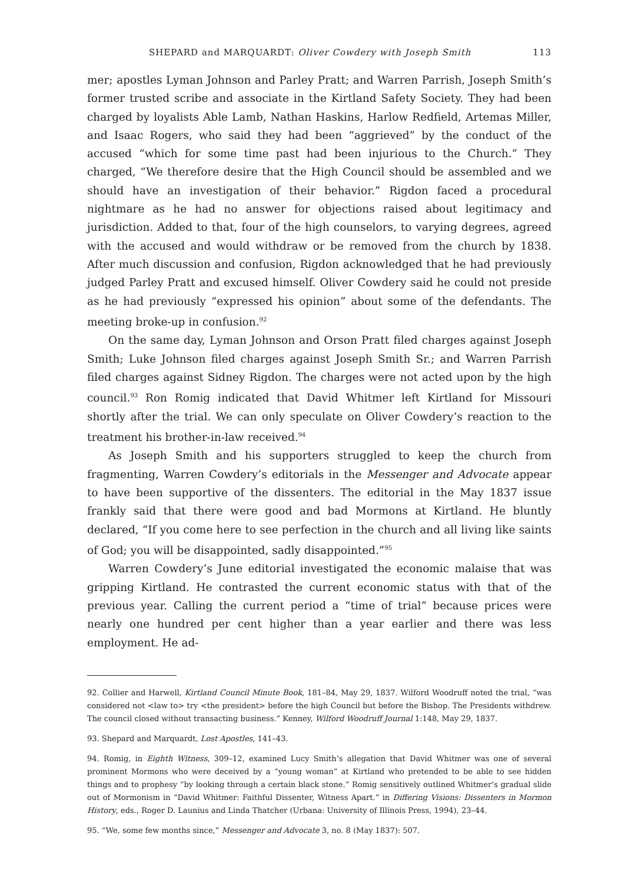SHEPARD and MARQUARDT: Oliver Cowdery with Joseph Smith 113
mer; apostles Lyman Johnson and Parley Pratt; and Warren Parrish, Joseph Smith’s former trusted scribe and associate in the Kirtland Safety Society. They had been charged by loyalists Able Lamb, Nathan Haskins, Harlow Redfield, Artemas Miller, and Isaac Rogers, who said they had been “aggrieved” by the conduct of the accused “which for some time past had been injurious to the Church.” They charged, “We therefore desire that the High Council should be assembled and we should have an investigation of their behavior.” Rigdon faced a procedural nightmare as he had no answer for objections raised about legitimacy and jurisdiction. Added to that, four of the high counselors, to varying degrees, agreed with the accused and would withdraw or be removed from the church by 1838. After much discussion and confusion, Rigdon acknowledged that he had previously judged Parley Pratt and excused himself. Oliver Cowdery said he could not preside as he had previously “expressed his opinion” about some of the defendants. The meeting broke-up in confusion.<sup>92</sup>
On the same day, Lyman Johnson and Orson Pratt filed charges against Joseph Smith; Luke Johnson filed charges against Joseph Smith Sr.; and Warren Parrish filed charges against Sidney Rigdon. The charges were not acted upon by the high council.<sup>93</sup> Ron Romig indicated that David Whitmer left Kirtland for Missouri shortly after the trial. We can only speculate on Oliver Cowdery’s reaction to the treatment his brother-in-law received.<sup>94</sup>
As Joseph Smith and his supporters struggled to keep the church from fragmenting, Warren Cowdery’s editorials in the Messenger and Advocate appear to have been supportive of the dissenters. The editorial in the May 1837 issue frankly said that there were good and bad Mormons at Kirtland. He bluntly declared, “If you come here to see perfection in the church and all living like saints of God; you will be disappointed, sadly disappointed.”<sup>95</sup>
Warren Cowdery’s June editorial investigated the economic malaise that was gripping Kirtland. He contrasted the current economic status with that of the previous year. Calling the current period a “time of trial” because prices were nearly one hundred per cent higher than a year earlier and there was less employment. He ad-
92. Collier and Harwell, Kirtland Council Minute Book, 181–84, May 29, 1837. Wilford Woodruff noted the trial, “was considered not <law to> try <the president> before the high Council but before the Bishop. The Presidents withdrew. The council closed without transacting business.” Kenney, Wilford Woodruff Journal 1:148, May 29, 1837.
93. Shepard and Marquardt, Lost Apostles, 141–43.
94. Romig, in Eighth Witness, 309–12, examined Lucy Smith’s allegation that David Whitmer was one of several prominent Mormons who were deceived by a “young woman” at Kirtland who pretended to be able to see hidden things and to prophesy “by looking through a certain black stone.” Romig sensitively outlined Whitmer’s gradual slide out of Mormonism in “David Whitmer: Faithful Dissenter, Witness Apart.” in Differing Visions: Dissenters in Mormon History, eds., Roger D. Launius and Linda Thatcher (Urbana: University of Illinois Press, 1994), 23–44.
95. “We, some few months since,” Messenger and Advocate 3, no. 8 (May 1837): 507.